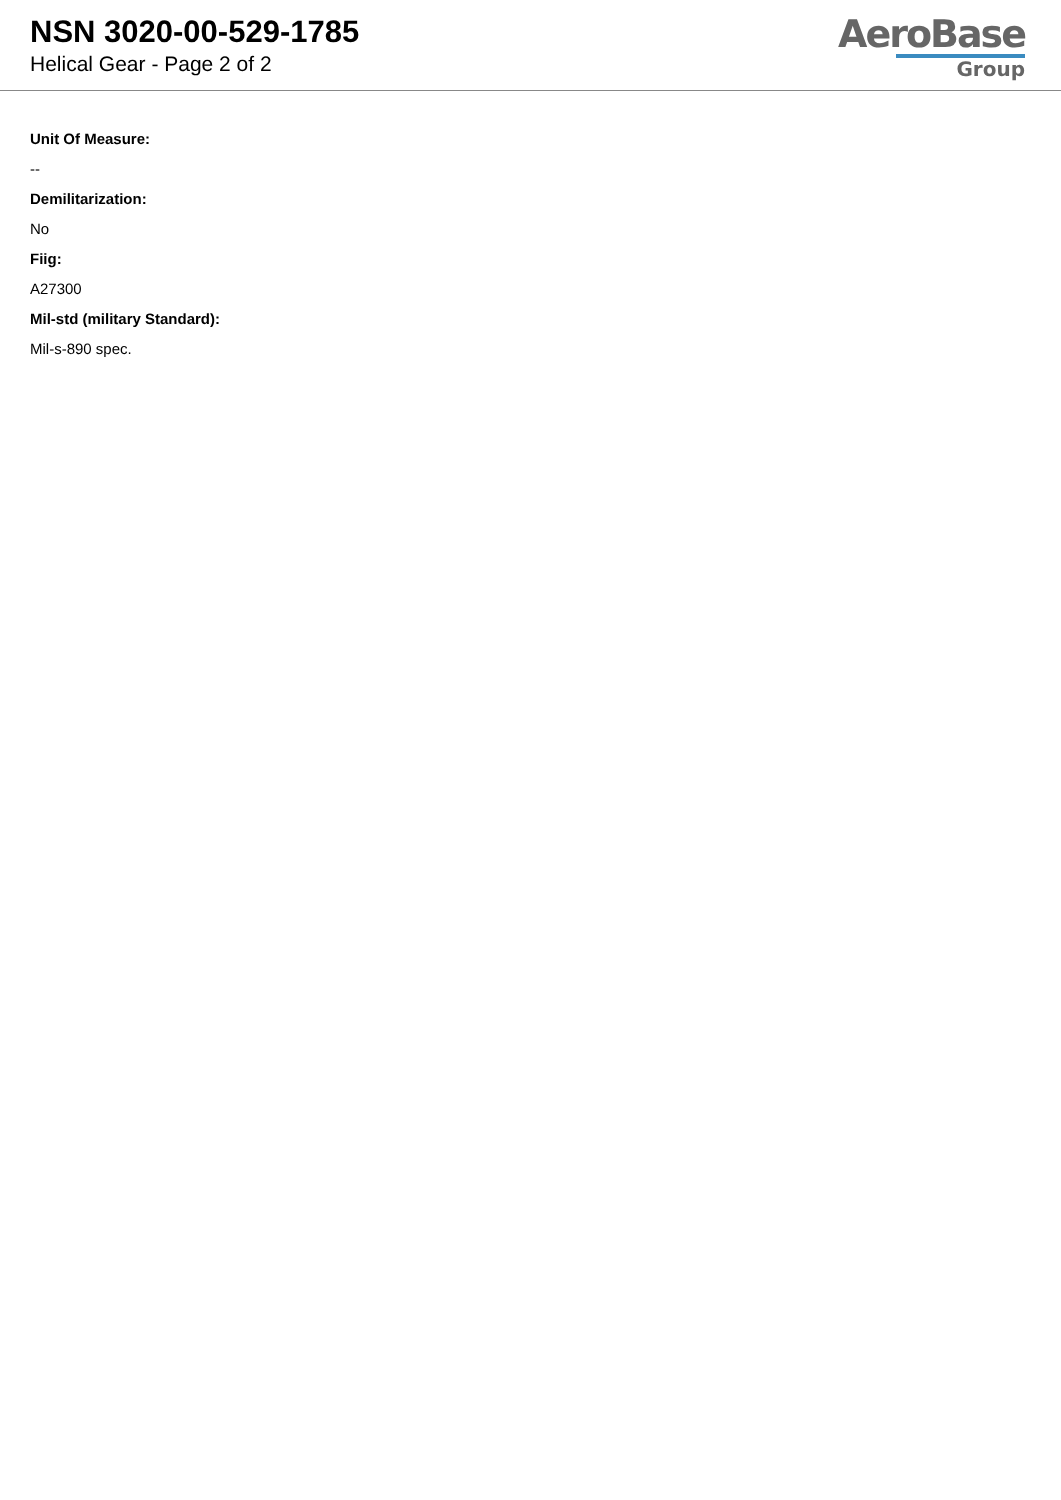NSN 3020-00-529-1785
Helical Gear - Page 2 of 2
AeroBase
Group
Unit Of Measure:
--
Demilitarization:
No
Fiig:
A27300
Mil-std (military Standard):
Mil-s-890 spec.